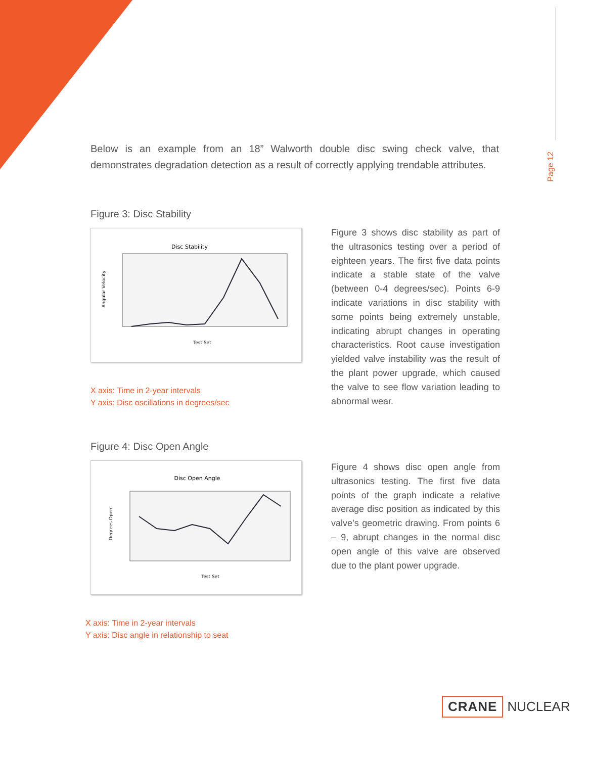Page 12
Below is an example from an 18” Walworth double disc swing check valve, that demonstrates degradation detection as a result of correctly applying trendable attributes.
Figure 3: Disc Stability
Disc Stability
Angular Velocity
Test Set
X axis: Time in 2-year intervals
Y axis: Disc oscillations in degrees/sec
Figure 3 shows disc stability as part of the ultrasonics testing over a period of eighteen years. The first five data points indicate a stable state of the valve (between 0-4 degrees/sec). Points 6-9 indicate variations in disc stability with some points being extremely unstable, indicating abrupt changes in operating characteristics. Root cause investigation yielded valve instability was the result of the plant power upgrade, which caused the valve to see flow variation leading to abnormal wear.
Figure 4: Disc Open Angle
Disc Open Angle
Degrees Open
Test Set
X axis: Time in 2-year intervals
Y axis: Disc angle in relationship to seat
Figure 4 shows disc open angle from ultrasonics testing. The first five data points of the graph indicate a relative average disc position as indicated by this valve’s geometric drawing. From points 6 – 9, abrupt changes in the normal disc open angle of this valve are observed due to the plant power upgrade.
CRANE NUCLEAR